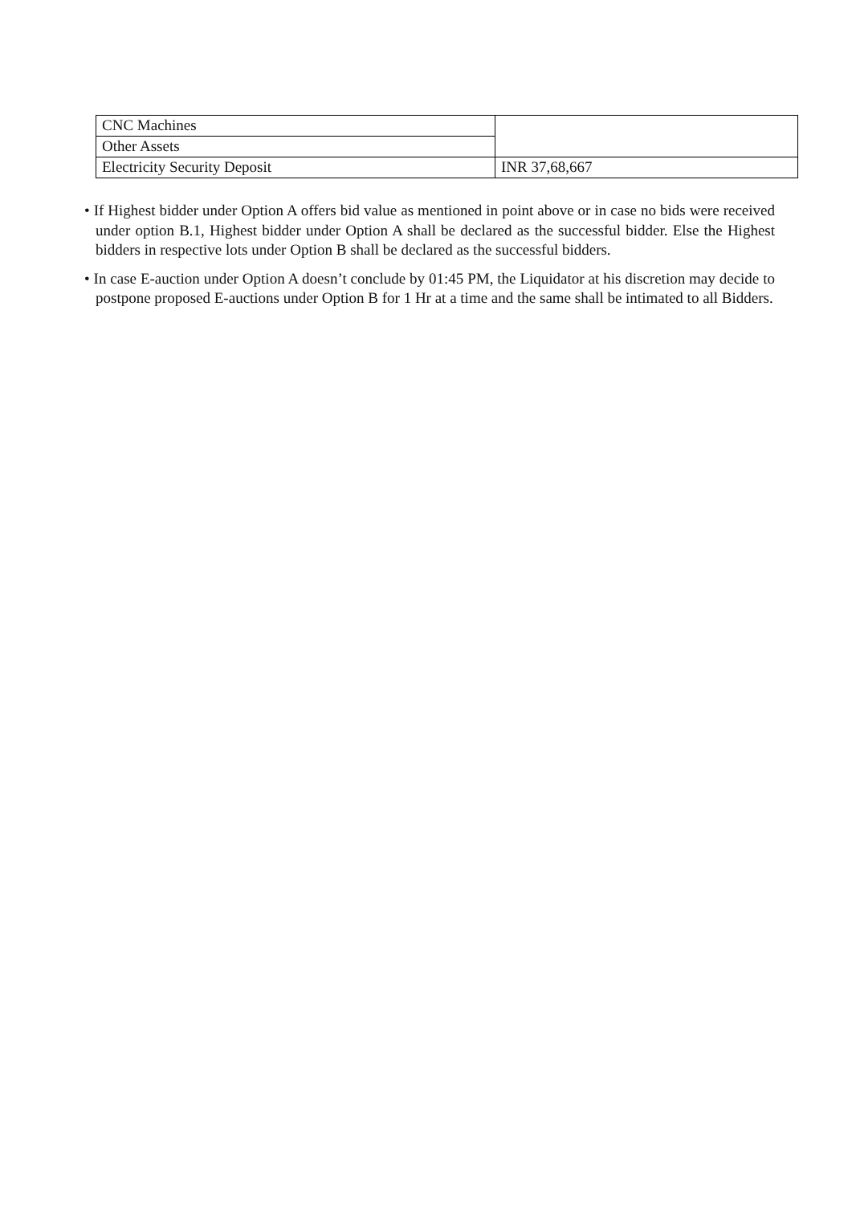| CNC Machines | |
| Other Assets | |
| Electricity Security Deposit | INR 37,68,667 |
• If Highest bidder under Option A offers bid value as mentioned in point above or in case no bids were received under option B.1, Highest bidder under Option A shall be declared as the successful bidder. Else the Highest bidders in respective lots under Option B shall be declared as the successful bidders.
• In case E-auction under Option A doesn’t conclude by 01:45 PM, the Liquidator at his discretion may decide to postpone proposed E-auctions under Option B for 1 Hr at a time and the same shall be intimated to all Bidders.